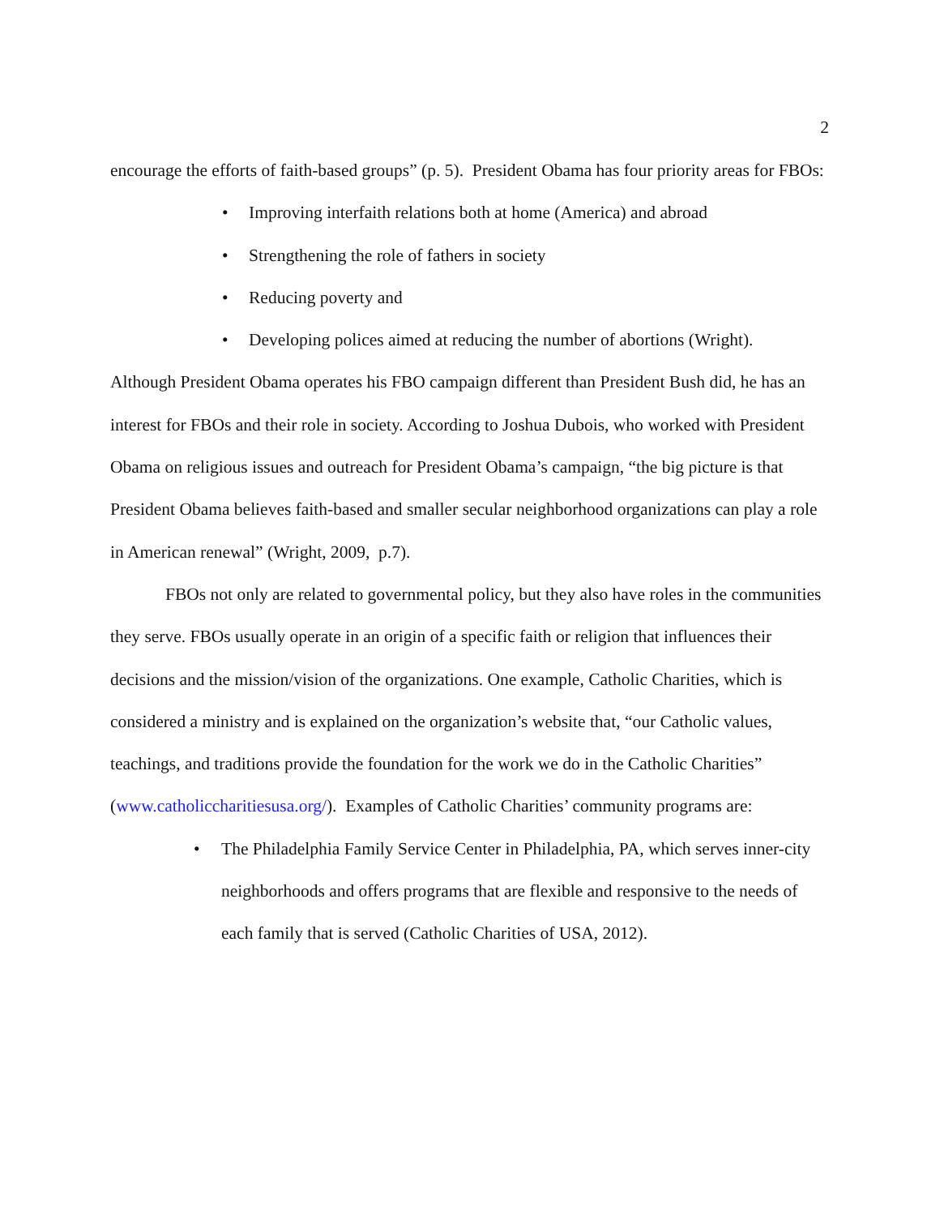2
encourage the efforts of faith-based groups” (p. 5). President Obama has four priority areas for FBOs:
• Improving interfaith relations both at home (America) and abroad
• Strengthening the role of fathers in society
• Reducing poverty and
• Developing polices aimed at reducing the number of abortions (Wright).
Although President Obama operates his FBO campaign different than President Bush did, he has an interest for FBOs and their role in society. According to Joshua Dubois, who worked with President Obama on religious issues and outreach for President Obama’s campaign, “the big picture is that President Obama believes faith-based and smaller secular neighborhood organizations can play a role in American renewal” (Wright, 2009, p.7).
FBOs not only are related to governmental policy, but they also have roles in the communities they serve. FBOs usually operate in an origin of a specific faith or religion that influences their decisions and the mission/vision of the organizations. One example, Catholic Charities, which is considered a ministry and is explained on the organization’s website that, “our Catholic values, teachings, and traditions provide the foundation for the work we do in the Catholic Charities” (www.catholiccharitiesusa.org/). Examples of Catholic Charities’ community programs are:
• The Philadelphia Family Service Center in Philadelphia, PA, which serves inner-city neighborhoods and offers programs that are flexible and responsive to the needs of each family that is served (Catholic Charities of USA, 2012).